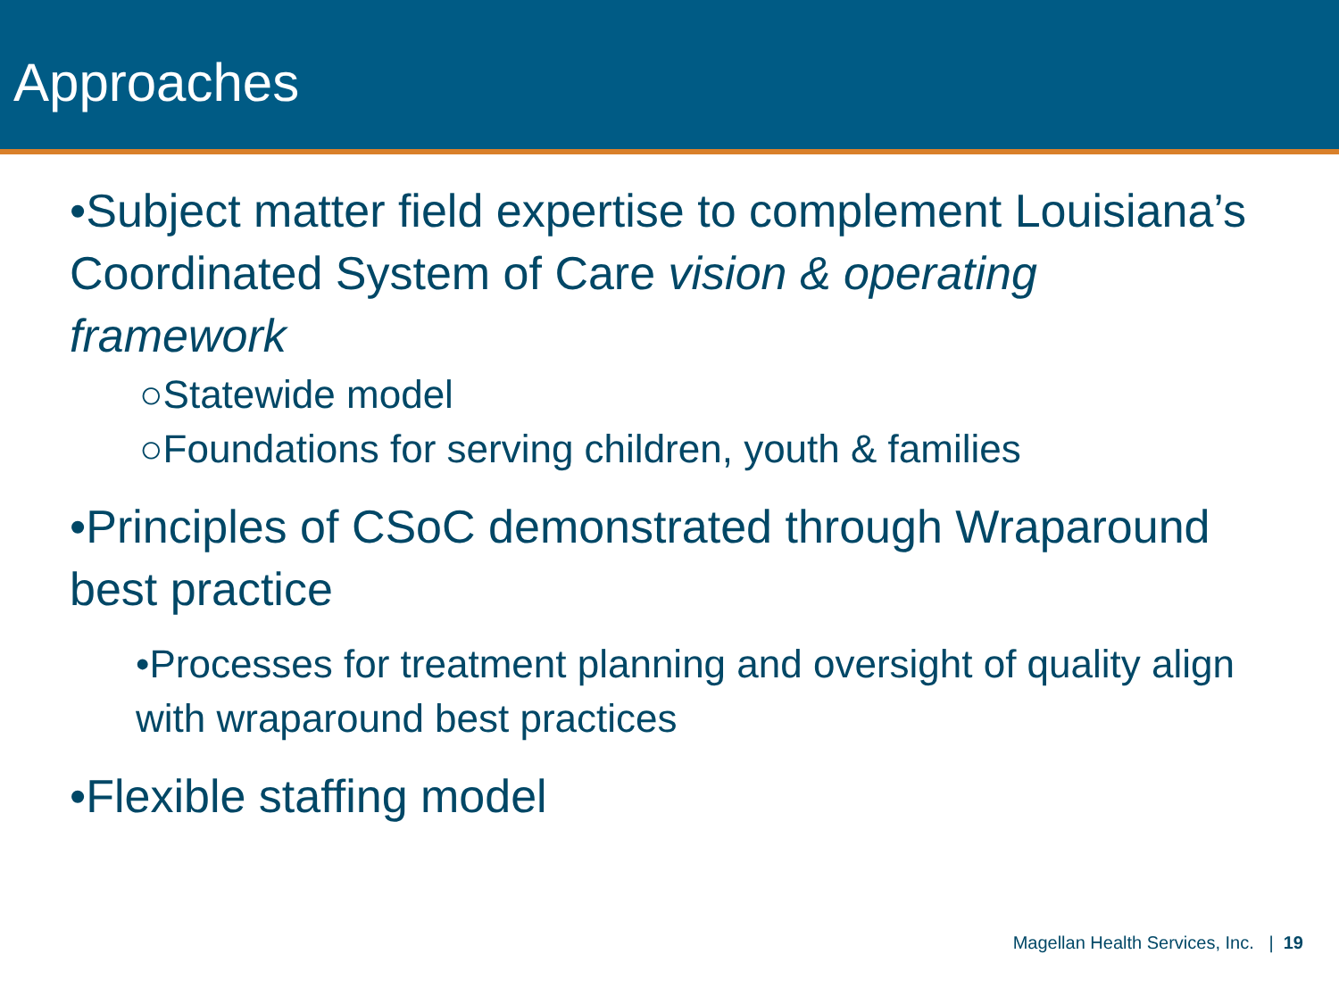Approaches
•Subject matter field expertise to complement Louisiana’s Coordinated System of Care vision & operating framework
○Statewide model
○Foundations for serving children, youth & families
•Principles of CSoC demonstrated through Wraparound best practice
•Processes for treatment planning and oversight of quality align with wraparound best practices
•Flexible staffing model
Magellan Health Services, Inc. | 19